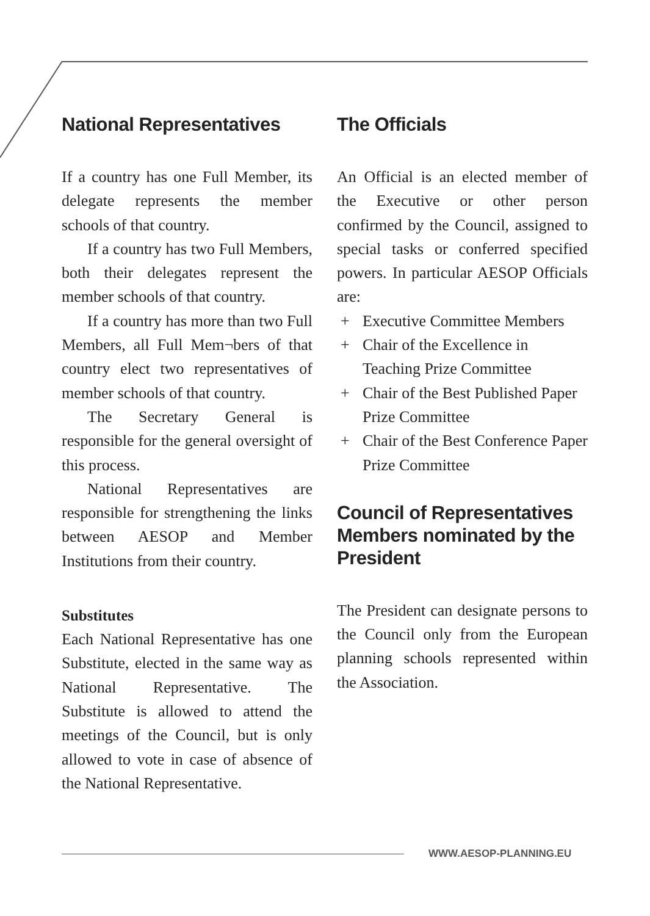National Representatives
If a country has one Full Member, its delegate represents the member schools of that country.
If a country has two Full Members, both their delegates represent the member schools of that country.
If a country has more than two Full Members, all Full Mem¬bers of that country elect two representatives of member schools of that country.
The Secretary General is responsible for the general oversight of this process.
National Representatives are responsible for strengthening the links between AESOP and Member Institutions from their country.
Substitutes
Each National Representative has one Substitute, elected in the same way as National Representative. The Substitute is allowed to attend the meetings of the Council, but is only allowed to vote in case of absence of the National Representative.
The Officials
An Official is an elected member of the Executive or other person confirmed by the Council, assigned to special tasks or conferred specified powers. In particular AESOP Officials are:
+ Executive Committee Members
+ Chair of the Excellence in Teaching Prize Committee
+ Chair of the Best Published Paper Prize Committee
+ Chair of the Best Conference Paper Prize Committee
Council of Representatives Members nominated by the President
The President can designate persons to the Council only from the European planning schools represented within the Association.
WWW.AESOP-PLANNING.EU